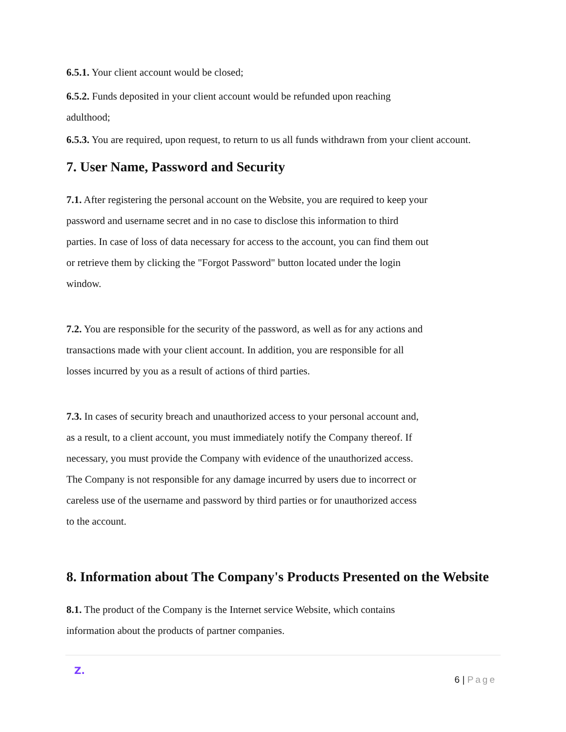6.5.1. Your client account would be closed;
6.5.2. Funds deposited in your client account would be refunded upon reaching
adulthood;
6.5.3. You are required, upon request, to return to us all funds withdrawn from your client account.
7. User Name, Password and Security
7.1. After registering the personal account on the Website, you are required to keep your
password and username secret and in no case to disclose this information to third
parties. In case of loss of data necessary for access to the account, you can find them out
or retrieve them by clicking the "Forgot Password" button located under the login
window.
7.2. You are responsible for the security of the password, as well as for any actions and
transactions made with your client account. In addition, you are responsible for all
losses incurred by you as a result of actions of third parties.
7.3. In cases of security breach and unauthorized access to your personal account and,
as a result, to a client account, you must immediately notify the Company thereof. If
necessary, you must provide the Company with evidence of the unauthorized access.
The Company is not responsible for any damage incurred by users due to incorrect or
careless use of the username and password by third parties or for unauthorized access
to the account.
8. Information about The Company's Products Presented on the Website
8.1. The product of the Company is the Internet service Website, which contains
information about the products of partner companies.
Z.
6 | Page